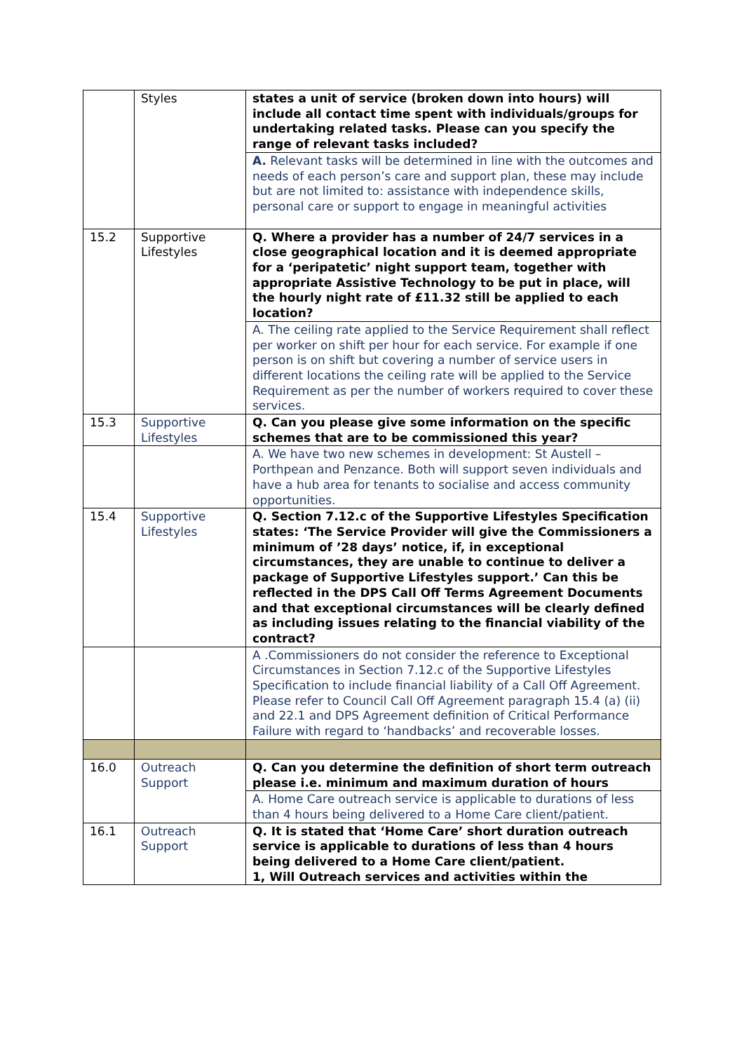| | Styles | states a unit of service (broken down into hours) will include all contact time spent with individuals/groups for undertaking related tasks. Please can you specify the range of relevant tasks included? |
| | | A. Relevant tasks will be determined in line with the outcomes and needs of each person’s care and support plan, these may include but are not limited to: assistance with independence skills, personal care or support to engage in meaningful activities |
| 15.2 | Supportive Lifestyles | Q. Where a provider has a number of 24/7 services in a close geographical location and it is deemed appropriate for a ‘peripatetic’ night support team, together with appropriate Assistive Technology to be put in place, will the hourly night rate of £11.32 still be applied to each location? |
| | | A. The ceiling rate applied to the Service Requirement shall reflect per worker on shift per hour for each service. For example if one person is on shift but covering a number of service users in different locations the ceiling rate will be applied to the Service Requirement as per the number of workers required to cover these services. |
| 15.3 | Supportive Lifestyles | Q. Can you please give some information on the specific schemes that are to be commissioned this year? |
| | | A. We have two new schemes in development: St Austell – Porthpean and Penzance. Both will support seven individuals and have a hub area for tenants to socialise and access community opportunities. |
| 15.4 | Supportive Lifestyles | Q. Section 7.12.c of the Supportive Lifestyles Specification states: ‘The Service Provider will give the Commissioners a minimum of ’28 days’ notice, if, in exceptional circumstances, they are unable to continue to deliver a package of Supportive Lifestyles support.’ Can this be reflected in the DPS Call Off Terms Agreement Documents and that exceptional circumstances will be clearly defined as including issues relating to the financial viability of the contract? |
| | | A .Commissioners do not consider the reference to Exceptional Circumstances in Section 7.12.c of the Supportive Lifestyles Specification to include financial liability of a Call Off Agreement. Please refer to Council Call Off Agreement paragraph 15.4 (a) (ii) and 22.1 and DPS Agreement definition of Critical Performance Failure with regard to ‘handbacks’ and recoverable losses. |
| 16.0 | Outreach Support | Q. Can you determine the definition of short term outreach please i.e. minimum and maximum duration of hours |
| | | A. Home Care outreach service is applicable to durations of less than 4 hours being delivered to a Home Care client/patient. |
| 16.1 | Outreach Support | Q. It is stated that ‘Home Care’ short duration outreach service is applicable to durations of less than 4 hours being delivered to a Home Care client/patient. 1, Will Outreach services and activities within the |